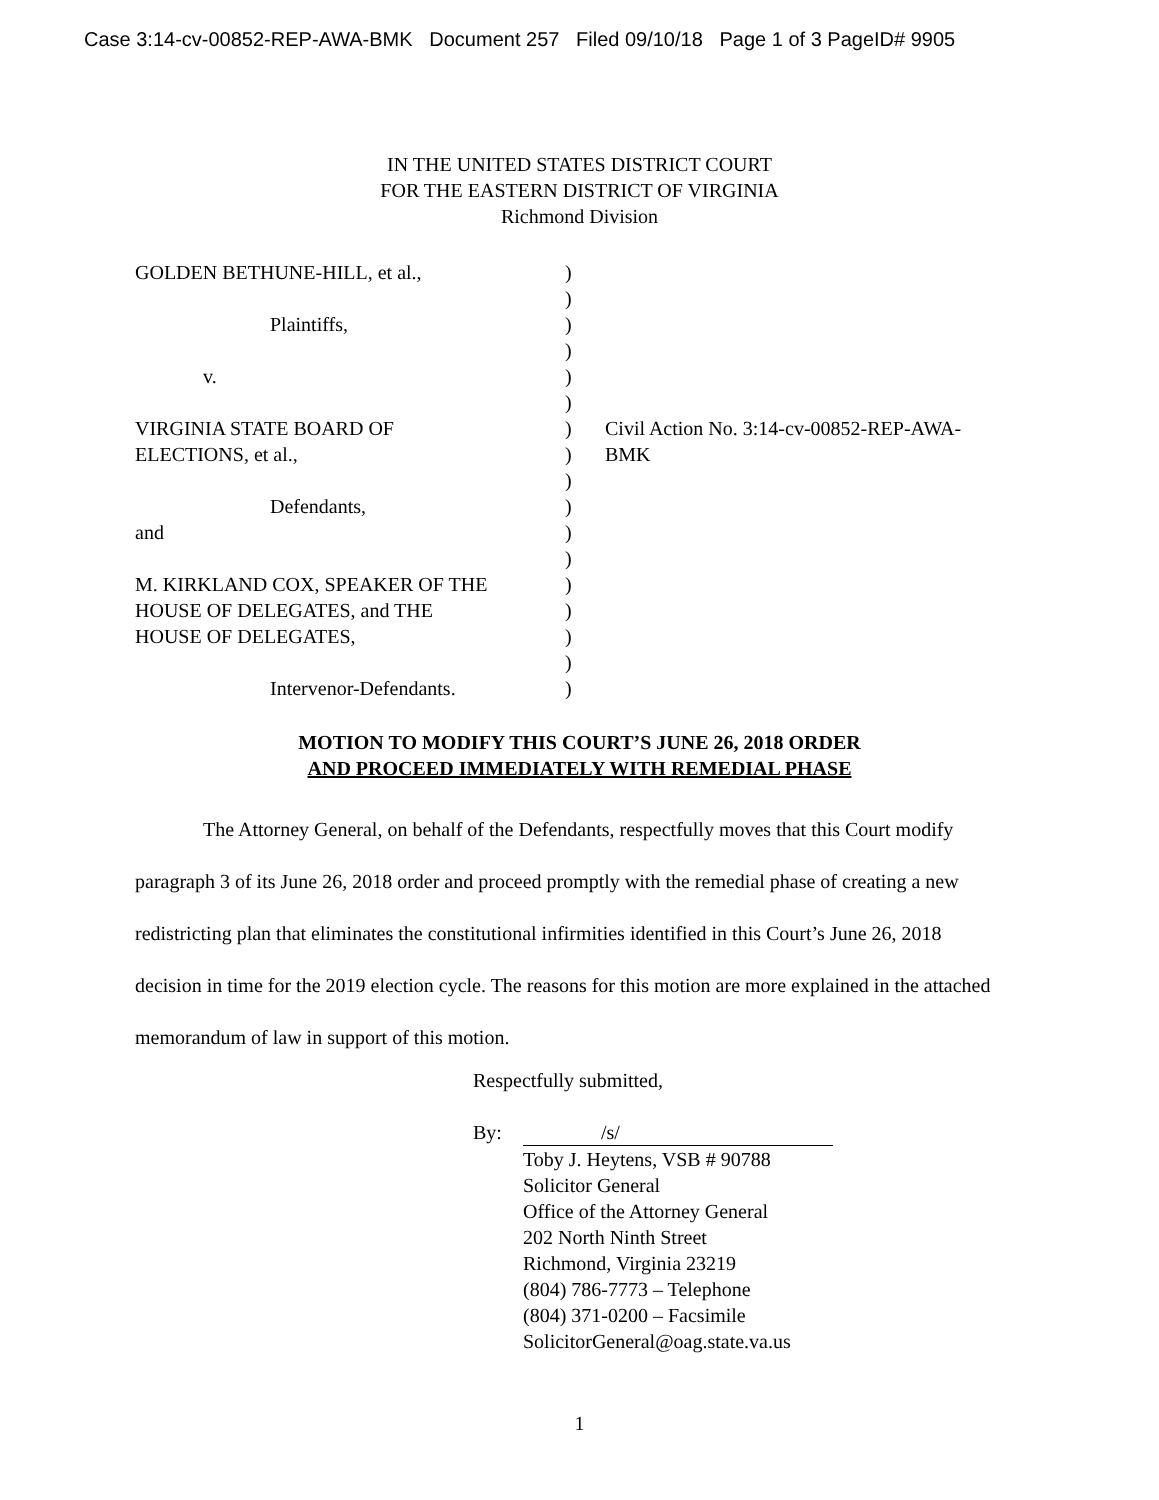Case 3:14-cv-00852-REP-AWA-BMK Document 257 Filed 09/10/18 Page 1 of 3 PageID# 9905
IN THE UNITED STATES DISTRICT COURT
FOR THE EASTERN DISTRICT OF VIRGINIA
Richmond Division
GOLDEN BETHUNE-HILL, et al.,
Plaintiffs,
v.
VIRGINIA STATE BOARD OF
ELECTIONS, et al.,
Defendants,
and
M. KIRKLAND COX, SPEAKER OF THE
HOUSE OF DELEGATES, and THE
HOUSE OF DELEGATES,
Intervenor-Defendants.
)
)
)
)
)
)
)
)
)
)
)
)
)
)
)
)
)
Civil Action No. 3:14-cv-00852-REP-AWA-
BMK
MOTION TO MODIFY THIS COURT’S JUNE 26, 2018 ORDER
AND PROCEED IMMEDIATELY WITH REMEDIAL PHASE
The Attorney General, on behalf of the Defendants, respectfully moves that this Court modify paragraph 3 of its June 26, 2018 order and proceed promptly with the remedial phase of creating a new redistricting plan that eliminates the constitutional infirmities identified in this Court’s June 26, 2018 decision in time for the 2019 election cycle. The reasons for this motion are more explained in the attached memorandum of law in support of this motion.
Respectfully submitted,
By: /s/
Toby J. Heytens, VSB # 90788
Solicitor General
Office of the Attorney General
202 North Ninth Street
Richmond, Virginia 23219
(804) 786-7773 – Telephone
(804) 371-0200 – Facsimile
SolicitorGeneral@oag.state.va.us
1